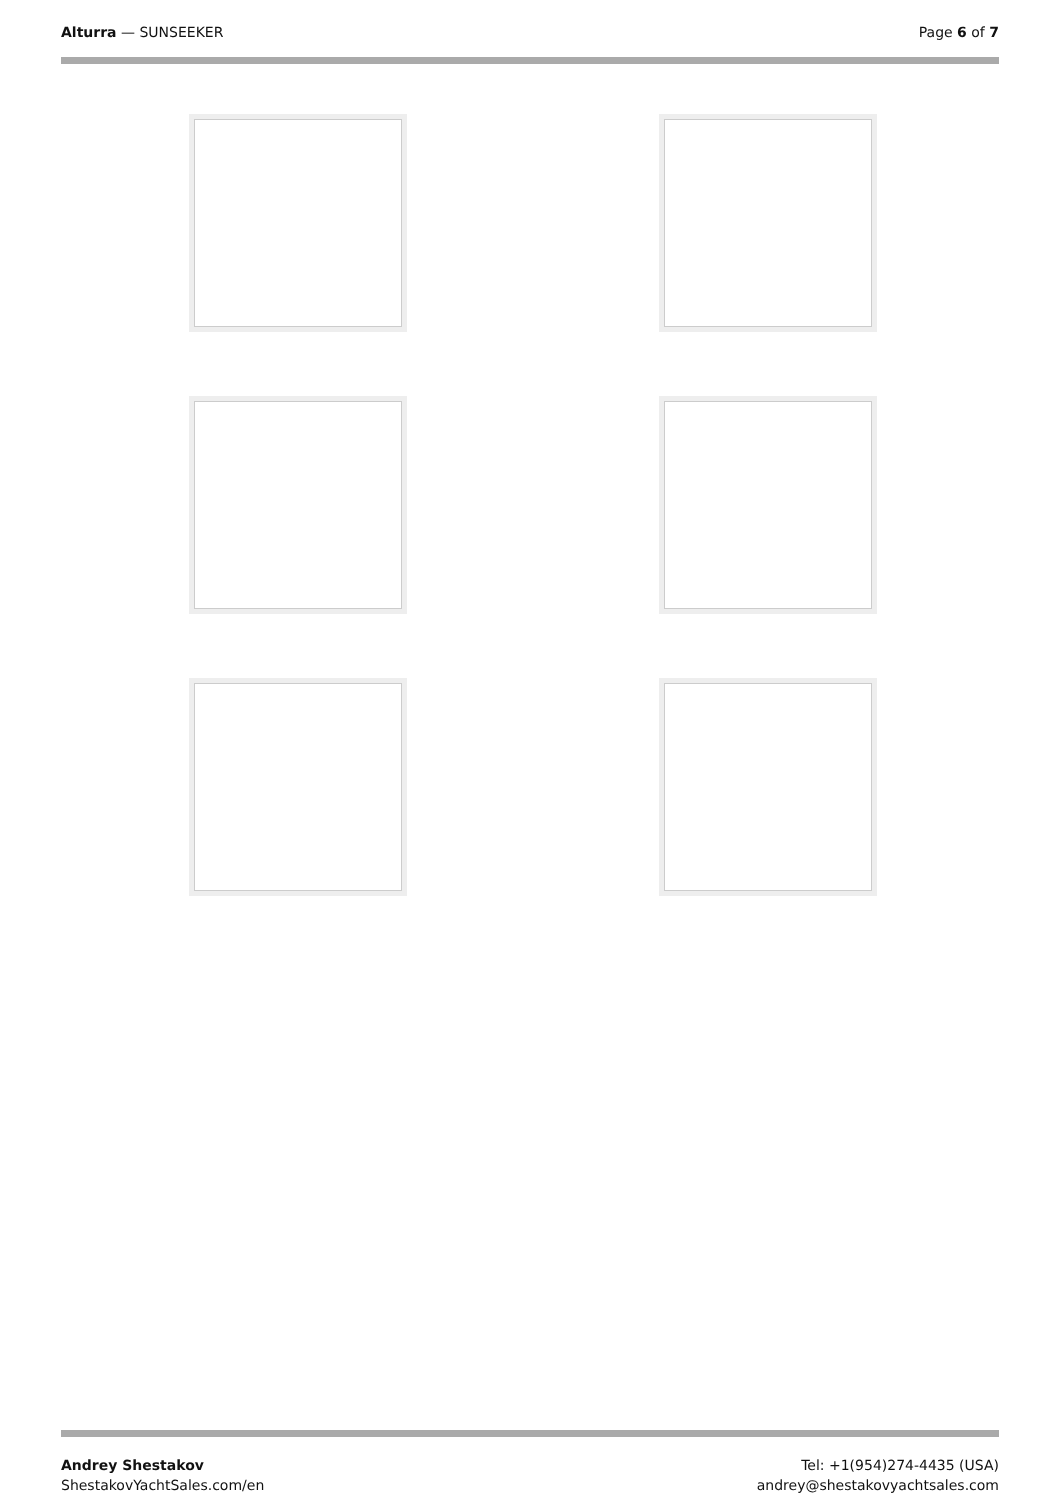Alturra — SUNSEEKER Page 6 of 7
Andrey Shestakov
ShestakovYachtSales.com/en
Tel: +1(954)274-4435 (USA)
andrey@shestakovyachtsales.com